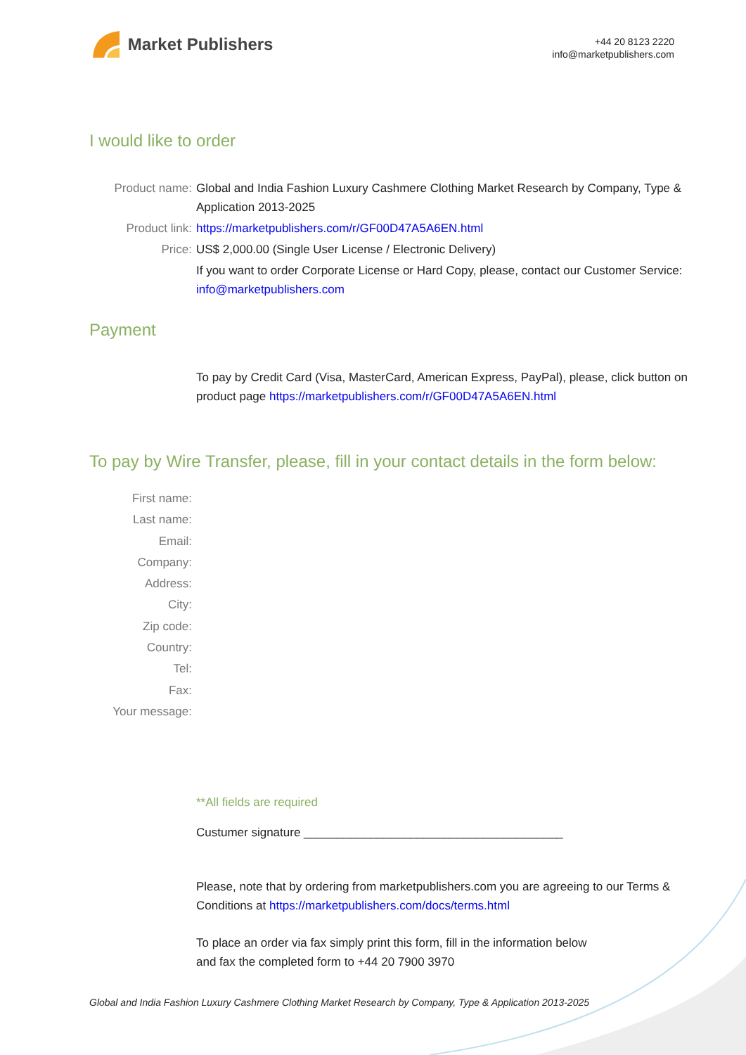Market Publishers
+44 20 8123 2220
info@marketpublishers.com
I would like to order
Product name: Global and India Fashion Luxury Cashmere Clothing Market Research by Company, Type & Application 2013-2025
Product link: https://marketpublishers.com/r/GF00D47A5A6EN.html
Price: US$ 2,000.00 (Single User License / Electronic Delivery)
If you want to order Corporate License or Hard Copy, please, contact our Customer Service:
info@marketpublishers.com
Payment
To pay by Credit Card (Visa, MasterCard, American Express, PayPal), please, click button on product page https://marketpublishers.com/r/GF00D47A5A6EN.html
To pay by Wire Transfer, please, fill in your contact details in the form below:
First name:
Last name:
Email:
Company:
Address:
City:
Zip code:
Country:
Tel:
Fax:
Your message:
**All fields are required
Custumer signature _______________________________________
Please, note that by ordering from marketpublishers.com you are agreeing to our Terms & Conditions at https://marketpublishers.com/docs/terms.html
To place an order via fax simply print this form, fill in the information below
and fax the completed form to +44 20 7900 3970
Global and India Fashion Luxury Cashmere Clothing Market Research by Company, Type & Application 2013-2025